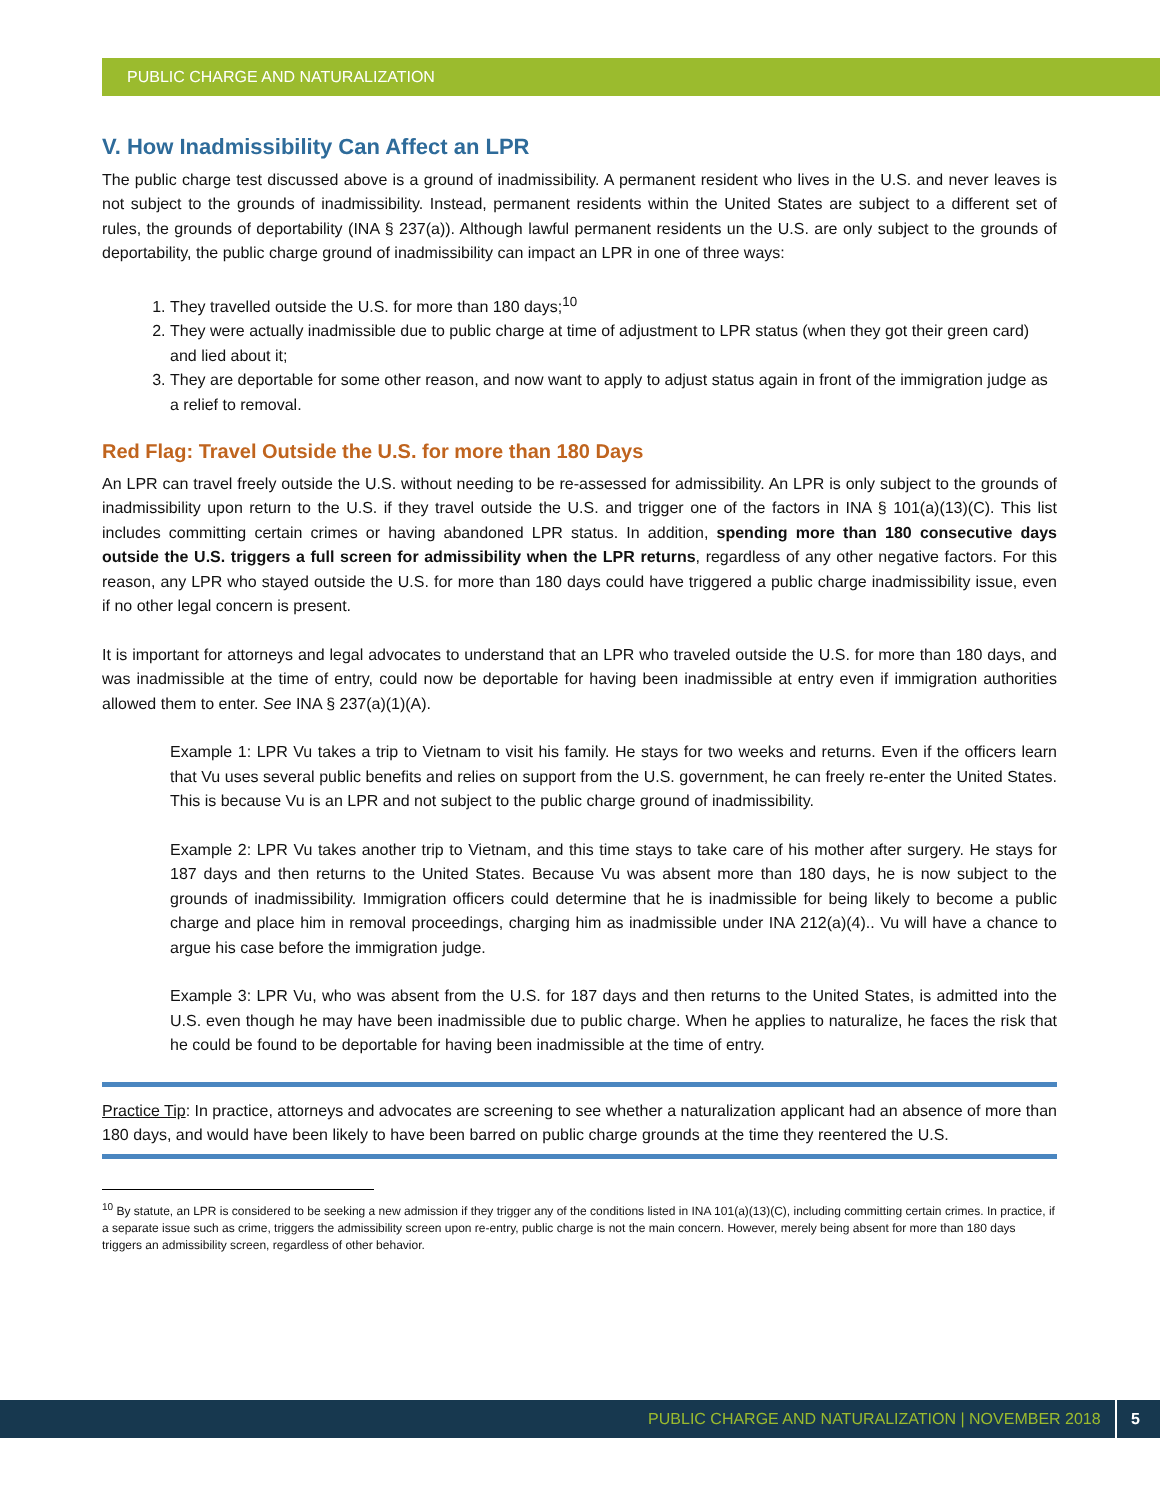PUBLIC CHARGE AND NATURALIZATION
V. How Inadmissibility Can Affect an LPR
The public charge test discussed above is a ground of inadmissibility. A permanent resident who lives in the U.S. and never leaves is not subject to the grounds of inadmissibility. Instead, permanent residents within the United States are subject to a different set of rules, the grounds of deportability (INA § 237(a)). Although lawful permanent residents un the U.S. are only subject to the grounds of deportability, the public charge ground of inadmissibility can impact an LPR in one of three ways:
1. They travelled outside the U.S. for more than 180 days;<sup>10</sup>
2. They were actually inadmissible due to public charge at time of adjustment to LPR status (when they got their green card) and lied about it;
3. They are deportable for some other reason, and now want to apply to adjust status again in front of the immigration judge as a relief to removal.
Red Flag: Travel Outside the U.S. for more than 180 Days
An LPR can travel freely outside the U.S. without needing to be re-assessed for admissibility. An LPR is only subject to the grounds of inadmissibility upon return to the U.S. if they travel outside the U.S. and trigger one of the factors in INA § 101(a)(13)(C). This list includes committing certain crimes or having abandoned LPR status. In addition, spending more than 180 consecutive days outside the U.S. triggers a full screen for admissibility when the LPR returns, regardless of any other negative factors. For this reason, any LPR who stayed outside the U.S. for more than 180 days could have triggered a public charge inadmissibility issue, even if no other legal concern is present.
It is important for attorneys and legal advocates to understand that an LPR who traveled outside the U.S. for more than 180 days, and was inadmissible at the time of entry, could now be deportable for having been inadmissible at entry even if immigration authorities allowed them to enter. See INA § 237(a)(1)(A).
Example 1: LPR Vu takes a trip to Vietnam to visit his family. He stays for two weeks and returns. Even if the officers learn that Vu uses several public benefits and relies on support from the U.S. government, he can freely re-enter the United States. This is because Vu is an LPR and not subject to the public charge ground of inadmissibility.
Example 2: LPR Vu takes another trip to Vietnam, and this time stays to take care of his mother after surgery. He stays for 187 days and then returns to the United States. Because Vu was absent more than 180 days, he is now subject to the grounds of inadmissibility. Immigration officers could determine that he is inadmissible for being likely to become a public charge and place him in removal proceedings, charging him as inadmissible under INA 212(a)(4).. Vu will have a chance to argue his case before the immigration judge.
Example 3: LPR Vu, who was absent from the U.S. for 187 days and then returns to the United States, is admitted into the U.S. even though he may have been inadmissible due to public charge. When he applies to naturalize, he faces the risk that he could be found to be deportable for having been inadmissible at the time of entry.
Practice Tip: In practice, attorneys and advocates are screening to see whether a naturalization applicant had an absence of more than 180 days, and would have been likely to have been barred on public charge grounds at the time they reentered the U.S.
<sup>10</sup> By statute, an LPR is considered to be seeking a new admission if they trigger any of the conditions listed in INA 101(a)(13)(C), including committing certain crimes. In practice, if a separate issue such as crime, triggers the admissibility screen upon re-entry, public charge is not the main concern. However, merely being absent for more than 180 days triggers an admissibility screen, regardless of other behavior.
PUBLIC CHARGE AND NATURALIZATION | NOVEMBER 2018 5